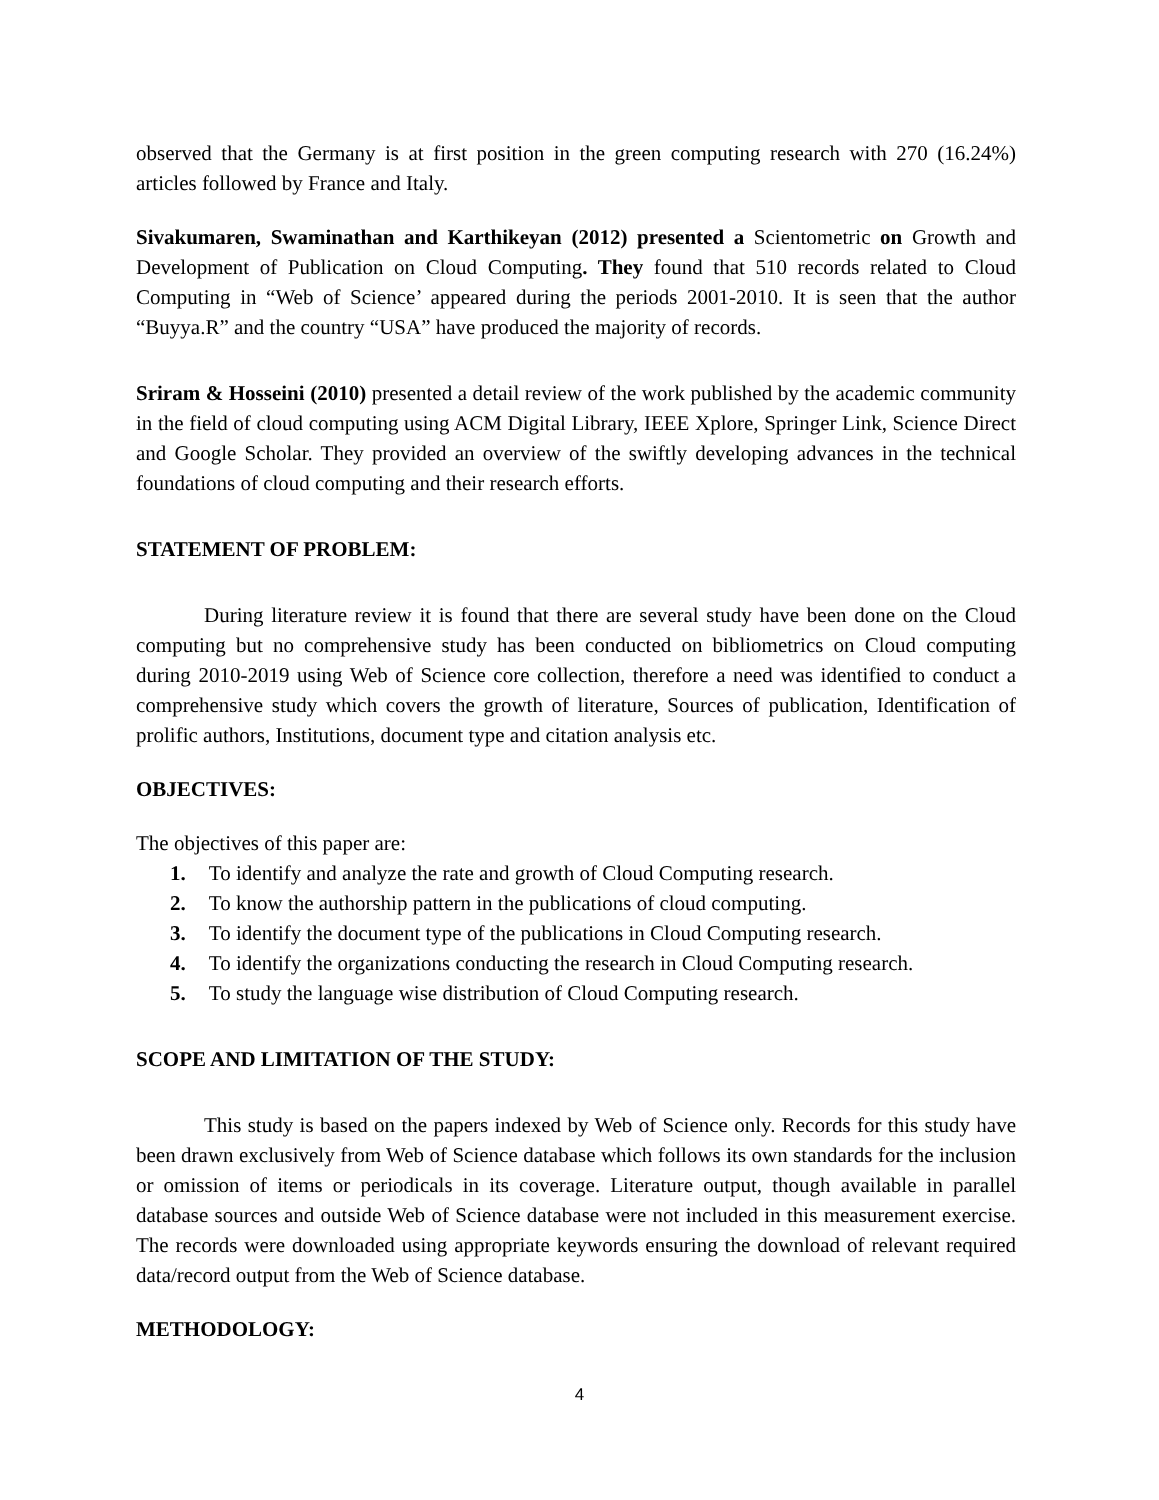observed that the Germany is at first position in the green computing research with 270 (16.24%) articles followed by France and Italy.
Sivakumaren, Swaminathan and Karthikeyan (2012) presented a Scientometric on Growth and Development of Publication on Cloud Computing. They found that 510 records related to Cloud Computing in “Web of Science’ appeared during the periods 2001-2010. It is seen that the author “Buyya.R” and the country “USA” have produced the majority of records.
Sriram & Hosseini (2010) presented a detail review of the work published by the academic community in the field of cloud computing using ACM Digital Library, IEEE Xplore, Springer Link, Science Direct and Google Scholar. They provided an overview of the swiftly developing advances in the technical foundations of cloud computing and their research efforts.
STATEMENT OF PROBLEM:
During literature review it is found that there are several study have been done on the Cloud computing but no comprehensive study has been conducted on bibliometrics on Cloud computing during 2010-2019 using Web of Science core collection, therefore a need was identified to conduct a comprehensive study which covers the growth of literature, Sources of publication, Identification of prolific authors, Institutions, document type and citation analysis etc.
OBJECTIVES:
The objectives of this paper are:
1. To identify and analyze the rate and growth of Cloud Computing research.
2. To know the authorship pattern in the publications of cloud computing.
3. To identify the document type of the publications in Cloud Computing research.
4. To identify the organizations conducting the research in Cloud Computing research.
5. To study the language wise distribution of Cloud Computing research.
SCOPE AND LIMITATION OF THE STUDY:
This study is based on the papers indexed by Web of Science only. Records for this study have been drawn exclusively from Web of Science database which follows its own standards for the inclusion or omission of items or periodicals in its coverage. Literature output, though available in parallel database sources and outside Web of Science database were not included in this measurement exercise. The records were downloaded using appropriate keywords ensuring the download of relevant required data/record output from the Web of Science database.
METHODOLOGY:
4